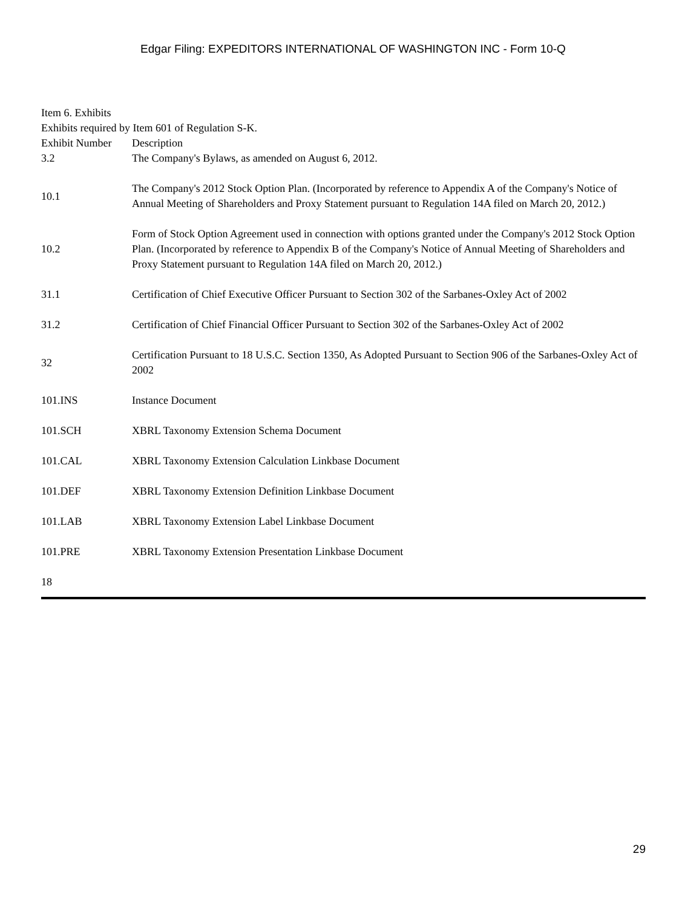Edgar Filing: EXPEDITORS INTERNATIONAL OF WASHINGTON INC - Form 10-Q
Item 6. Exhibits
Exhibits required by Item 601 of Regulation S-K.
| Exhibit Number | Description |
| 3.2 | The Company's Bylaws, as amended on August 6, 2012. |
| 10.1 | The Company's 2012 Stock Option Plan. (Incorporated by reference to Appendix A of the Company's Notice of Annual Meeting of Shareholders and Proxy Statement pursuant to Regulation 14A filed on March 20, 2012.) |
| 10.2 | Form of Stock Option Agreement used in connection with options granted under the Company's 2012 Stock Option Plan. (Incorporated by reference to Appendix B of the Company's Notice of Annual Meeting of Shareholders and Proxy Statement pursuant to Regulation 14A filed on March 20, 2012.) |
| 31.1 | Certification of Chief Executive Officer Pursuant to Section 302 of the Sarbanes-Oxley Act of 2002 |
| 31.2 | Certification of Chief Financial Officer Pursuant to Section 302 of the Sarbanes-Oxley Act of 2002 |
| 32 | Certification Pursuant to 18 U.S.C. Section 1350, As Adopted Pursuant to Section 906 of the Sarbanes-Oxley Act of 2002 |
| 101.INS | Instance Document |
| 101.SCH | XBRL Taxonomy Extension Schema Document |
| 101.CAL | XBRL Taxonomy Extension Calculation Linkbase Document |
| 101.DEF | XBRL Taxonomy Extension Definition Linkbase Document |
| 101.LAB | XBRL Taxonomy Extension Label Linkbase Document |
| 101.PRE | XBRL Taxonomy Extension Presentation Linkbase Document |
18
29